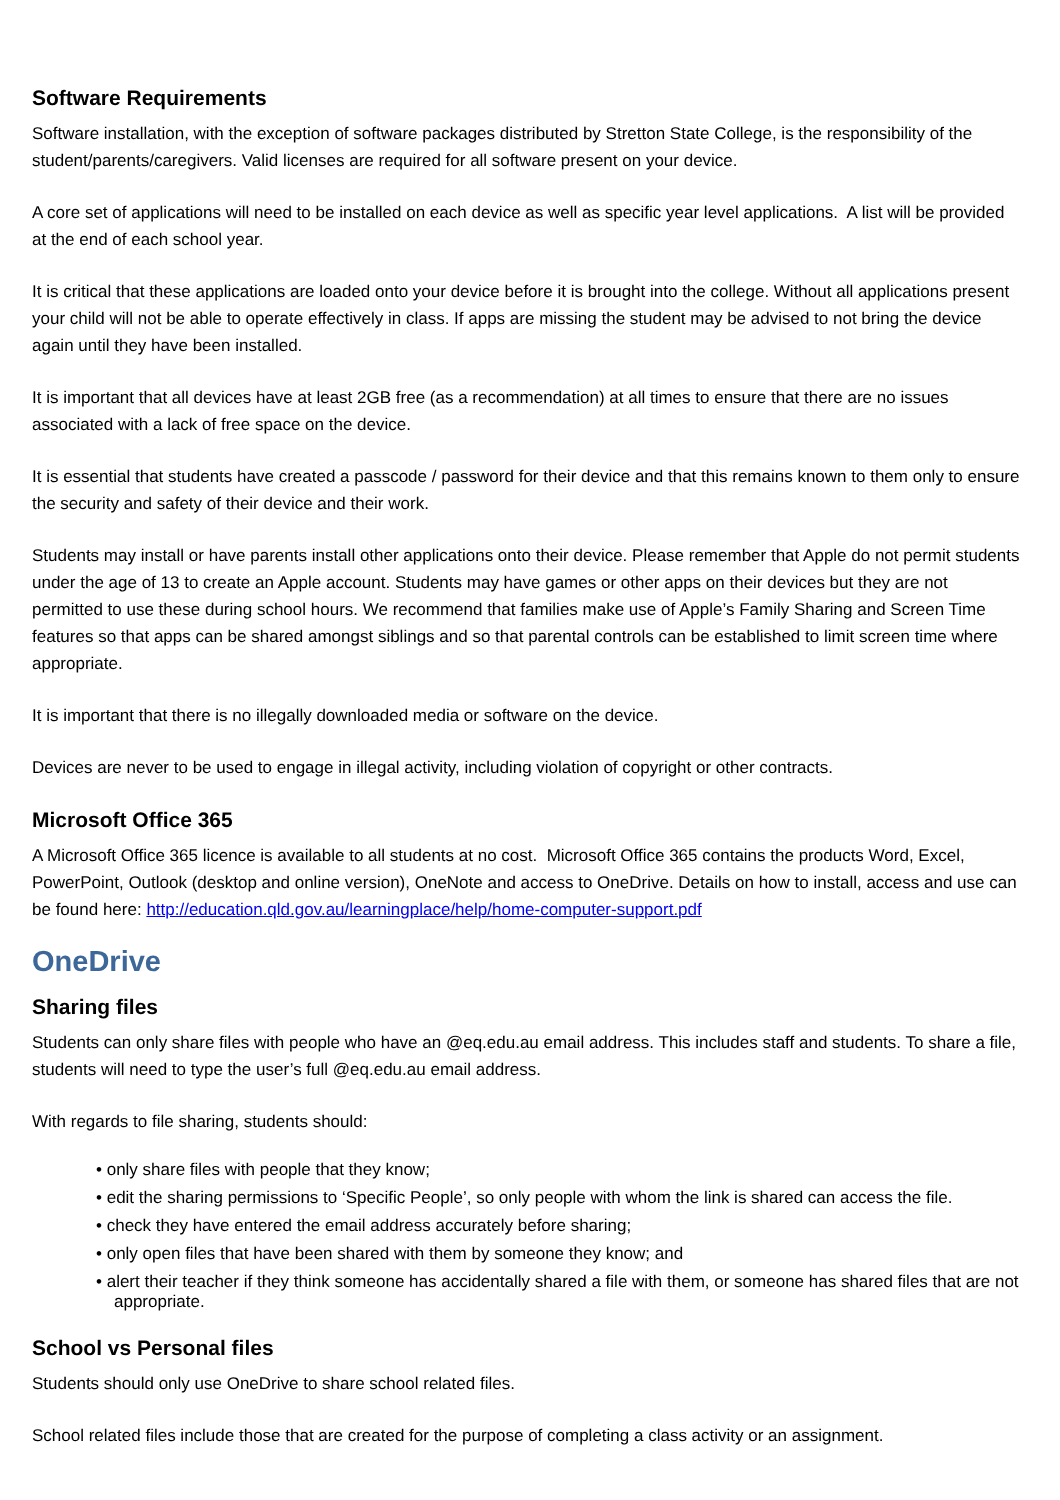Software Requirements
Software installation, with the exception of software packages distributed by Stretton State College, is the responsibility of the student/parents/caregivers. Valid licenses are required for all software present on your device.
A core set of applications will need to be installed on each device as well as specific year level applications. A list will be provided at the end of each school year.
It is critical that these applications are loaded onto your device before it is brought into the college. Without all applications present your child will not be able to operate effectively in class. If apps are missing the student may be advised to not bring the device again until they have been installed.
It is important that all devices have at least 2GB free (as a recommendation) at all times to ensure that there are no issues associated with a lack of free space on the device.
It is essential that students have created a passcode / password for their device and that this remains known to them only to ensure the security and safety of their device and their work.
Students may install or have parents install other applications onto their device. Please remember that Apple do not permit students under the age of 13 to create an Apple account. Students may have games or other apps on their devices but they are not permitted to use these during school hours. We recommend that families make use of Apple’s Family Sharing and Screen Time features so that apps can be shared amongst siblings and so that parental controls can be established to limit screen time where appropriate.
It is important that there is no illegally downloaded media or software on the device.
Devices are never to be used to engage in illegal activity, including violation of copyright or other contracts.
Microsoft Office 365
A Microsoft Office 365 licence is available to all students at no cost. Microsoft Office 365 contains the products Word, Excel, PowerPoint, Outlook (desktop and online version), OneNote and access to OneDrive. Details on how to install, access and use can be found here: http://education.qld.gov.au/learningplace/help/home-computer-support.pdf
OneDrive
Sharing files
Students can only share files with people who have an @eq.edu.au email address. This includes staff and students. To share a file, students will need to type the user’s full @eq.edu.au email address.
With regards to file sharing, students should:
• only share files with people that they know;
• edit the sharing permissions to ‘Specific People’, so only people with whom the link is shared can access the file.
• check they have entered the email address accurately before sharing;
• only open files that have been shared with them by someone they know; and
• alert their teacher if they think someone has accidentally shared a file with them, or someone has shared files that are not appropriate.
School vs Personal files
Students should only use OneDrive to share school related files.
School related files include those that are created for the purpose of completing a class activity or an assignment.